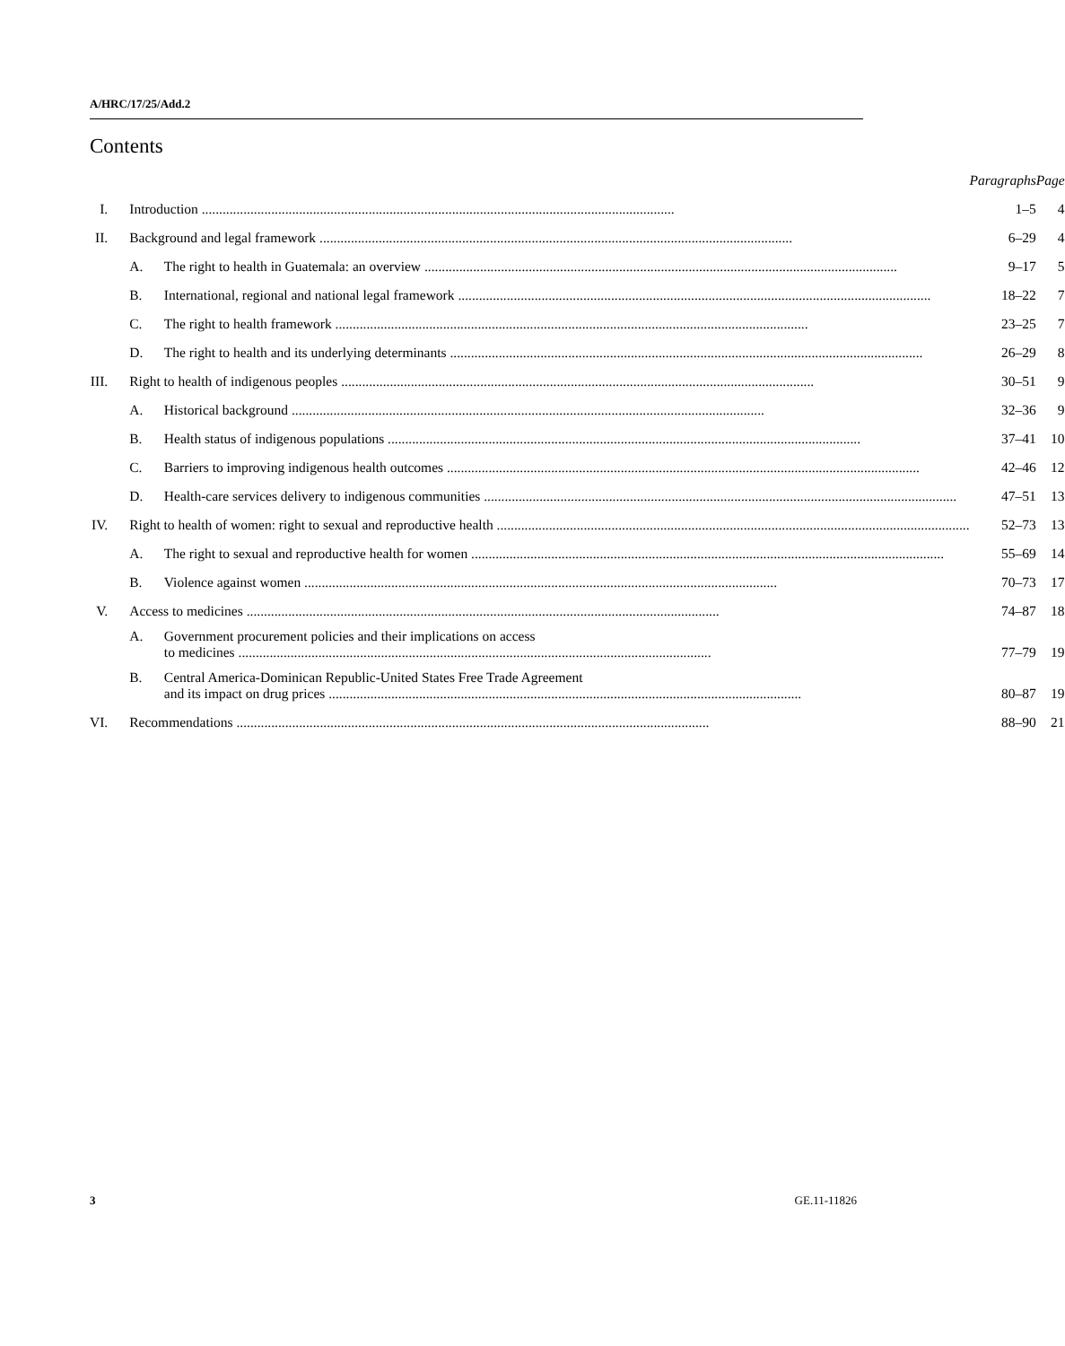A/HRC/17/25/Add.2
Contents
| | | | Paragraphs | Page |
| --- | --- | --- | --- | --- |
| I. | Introduction | | 1–5 | 4 |
| II. | Background and legal framework | | 6–29 | 4 |
| | A. | The right to health in Guatemala: an overview | 9–17 | 5 |
| | B. | International, regional and national legal framework | 18–22 | 7 |
| | C. | The right to health framework | 23–25 | 7 |
| | D. | The right to health and its underlying determinants | 26–29 | 8 |
| III. | Right to health of indigenous peoples | | 30–51 | 9 |
| | A. | Historical background | 32–36 | 9 |
| | B. | Health status of indigenous populations | 37–41 | 10 |
| | C. | Barriers to improving indigenous health outcomes | 42–46 | 12 |
| | D. | Health-care services delivery to indigenous communities | 47–51 | 13 |
| IV. | Right to health of women: right to sexual and reproductive health | | 52–73 | 13 |
| | A. | The right to sexual and reproductive health for women | 55–69 | 14 |
| | B. | Violence against women | 70–73 | 17 |
| V. | Access to medicines | | 74–87 | 18 |
| | A. | Government procurement policies and their implications on access to medicines | 77–79 | 19 |
| | B. | Central America-Dominican Republic-United States Free Trade Agreement and its impact on drug prices | 80–87 | 19 |
| VI. | Recommendations | | 88–90 | 21 |
3 GE.11-11826